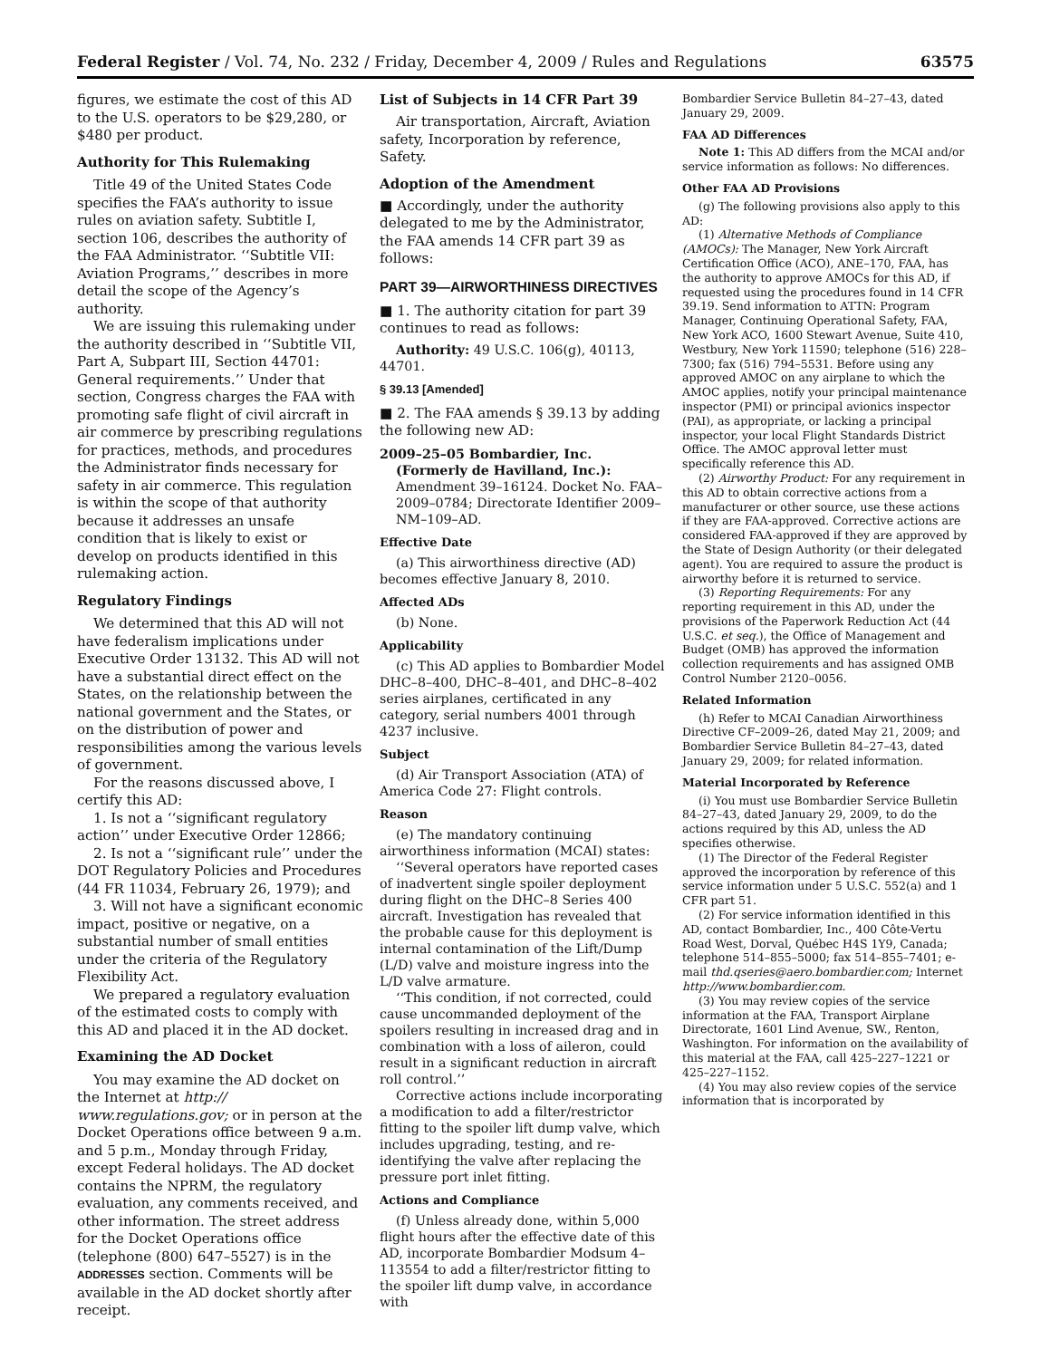Federal Register / Vol. 74, No. 232 / Friday, December 4, 2009 / Rules and Regulations 63575
figures, we estimate the cost of this AD to the U.S. operators to be $29,280, or $480 per product.
Authority for This Rulemaking
Title 49 of the United States Code specifies the FAA’s authority to issue rules on aviation safety. Subtitle I, section 106, describes the authority of the FAA Administrator. ‘‘Subtitle VII: Aviation Programs,’’ describes in more detail the scope of the Agency’s authority.
We are issuing this rulemaking under the authority described in ‘‘Subtitle VII, Part A, Subpart III, Section 44701: General requirements.’’ Under that section, Congress charges the FAA with promoting safe flight of civil aircraft in air commerce by prescribing regulations for practices, methods, and procedures the Administrator finds necessary for safety in air commerce. This regulation is within the scope of that authority because it addresses an unsafe condition that is likely to exist or develop on products identified in this rulemaking action.
Regulatory Findings
We determined that this AD will not have federalism implications under Executive Order 13132. This AD will not have a substantial direct effect on the States, on the relationship between the national government and the States, or on the distribution of power and responsibilities among the various levels of government.
For the reasons discussed above, I certify this AD:
1. Is not a ‘‘significant regulatory action’’ under Executive Order 12866;
2. Is not a ‘‘significant rule’’ under the DOT Regulatory Policies and Procedures (44 FR 11034, February 26, 1979); and
3. Will not have a significant economic impact, positive or negative, on a substantial number of small entities under the criteria of the Regulatory Flexibility Act.
We prepared a regulatory evaluation of the estimated costs to comply with this AD and placed it in the AD docket.
Examining the AD Docket
You may examine the AD docket on the Internet at http:// www.regulations.gov; or in person at the Docket Operations office between 9 a.m. and 5 p.m., Monday through Friday, except Federal holidays. The AD docket contains the NPRM, the regulatory evaluation, any comments received, and other information. The street address for the Docket Operations office (telephone (800) 647–5527) is in the ADDRESSES section. Comments will be available in the AD docket shortly after receipt.
List of Subjects in 14 CFR Part 39
Air transportation, Aircraft, Aviation safety, Incorporation by reference, Safety.
Adoption of the Amendment
■ Accordingly, under the authority delegated to me by the Administrator, the FAA amends 14 CFR part 39 as follows:
PART 39—AIRWORTHINESS DIRECTIVES
■ 1. The authority citation for part 39 continues to read as follows:
Authority: 49 U.S.C. 106(g), 40113, 44701.
§ 39.13 [Amended]
■ 2. The FAA amends § 39.13 by adding the following new AD:
2009–25–05 Bombardier, Inc. (Formerly de Havilland, Inc.): Amendment 39–16124. Docket No. FAA–2009–0784; Directorate Identifier 2009–NM–109–AD.
Effective Date
(a) This airworthiness directive (AD) becomes effective January 8, 2010.
Affected ADs
(b) None.
Applicability
(c) This AD applies to Bombardier Model DHC–8–400, DHC–8–401, and DHC–8–402 series airplanes, certificated in any category, serial numbers 4001 through 4237 inclusive.
Subject
(d) Air Transport Association (ATA) of America Code 27: Flight controls.
Reason
(e) The mandatory continuing airworthiness information (MCAI) states:
‘‘Several operators have reported cases of inadvertent single spoiler deployment during flight on the DHC–8 Series 400 aircraft. Investigation has revealed that the probable cause for this deployment is internal contamination of the Lift/Dump (L/D) valve and moisture ingress into the L/D valve armature.
‘‘This condition, if not corrected, could cause uncommanded deployment of the spoilers resulting in increased drag and in combination with a loss of aileron, could result in a significant reduction in aircraft roll control.’’
Corrective actions include incorporating a modification to add a filter/restrictor fitting to the spoiler lift dump valve, which includes upgrading, testing, and re-identifying the valve after replacing the pressure port inlet fitting.
Actions and Compliance
(f) Unless already done, within 5,000 flight hours after the effective date of this AD, incorporate Bombardier Modsum 4–113554 to add a filter/restrictor fitting to the spoiler lift dump valve, in accordance with
Bombardier Service Bulletin 84–27–43, dated January 29, 2009.
FAA AD Differences
Note 1: This AD differs from the MCAI and/or service information as follows: No differences.
Other FAA AD Provisions
(g) The following provisions also apply to this AD:
(1) Alternative Methods of Compliance (AMOCs): The Manager, New York Aircraft Certification Office (ACO), ANE–170, FAA, has the authority to approve AMOCs for this AD, if requested using the procedures found in 14 CFR 39.19. Send information to ATTN: Program Manager, Continuing Operational Safety, FAA, New York ACO, 1600 Stewart Avenue, Suite 410, Westbury, New York 11590; telephone (516) 228–7300; fax (516) 794–5531. Before using any approved AMOC on any airplane to which the AMOC applies, notify your principal maintenance inspector (PMI) or principal avionics inspector (PAI), as appropriate, or lacking a principal inspector, your local Flight Standards District Office. The AMOC approval letter must specifically reference this AD.
(2) Airworthy Product: For any requirement in this AD to obtain corrective actions from a manufacturer or other source, use these actions if they are FAA-approved. Corrective actions are considered FAA-approved if they are approved by the State of Design Authority (or their delegated agent). You are required to assure the product is airworthy before it is returned to service.
(3) Reporting Requirements: For any reporting requirement in this AD, under the provisions of the Paperwork Reduction Act (44 U.S.C. et seq.), the Office of Management and Budget (OMB) has approved the information collection requirements and has assigned OMB Control Number 2120–0056.
Related Information
(h) Refer to MCAI Canadian Airworthiness Directive CF–2009–26, dated May 21, 2009; and Bombardier Service Bulletin 84–27–43, dated January 29, 2009; for related information.
Material Incorporated by Reference
(i) You must use Bombardier Service Bulletin 84–27–43, dated January 29, 2009, to do the actions required by this AD, unless the AD specifies otherwise.
(1) The Director of the Federal Register approved the incorporation by reference of this service information under 5 U.S.C. 552(a) and 1 CFR part 51.
(2) For service information identified in this AD, contact Bombardier, Inc., 400 Côte-Vertu Road West, Dorval, Québec H4S 1Y9, Canada; telephone 514–855–5000; fax 514–855–7401; e-mail thd.qseries@aero.bombardier.com; Internet http://www.bombardier.com.
(3) You may review copies of the service information at the FAA, Transport Airplane Directorate, 1601 Lind Avenue, SW., Renton, Washington. For information on the availability of this material at the FAA, call 425–227–1221 or 425–227–1152.
(4) You may also review copies of the service information that is incorporated by